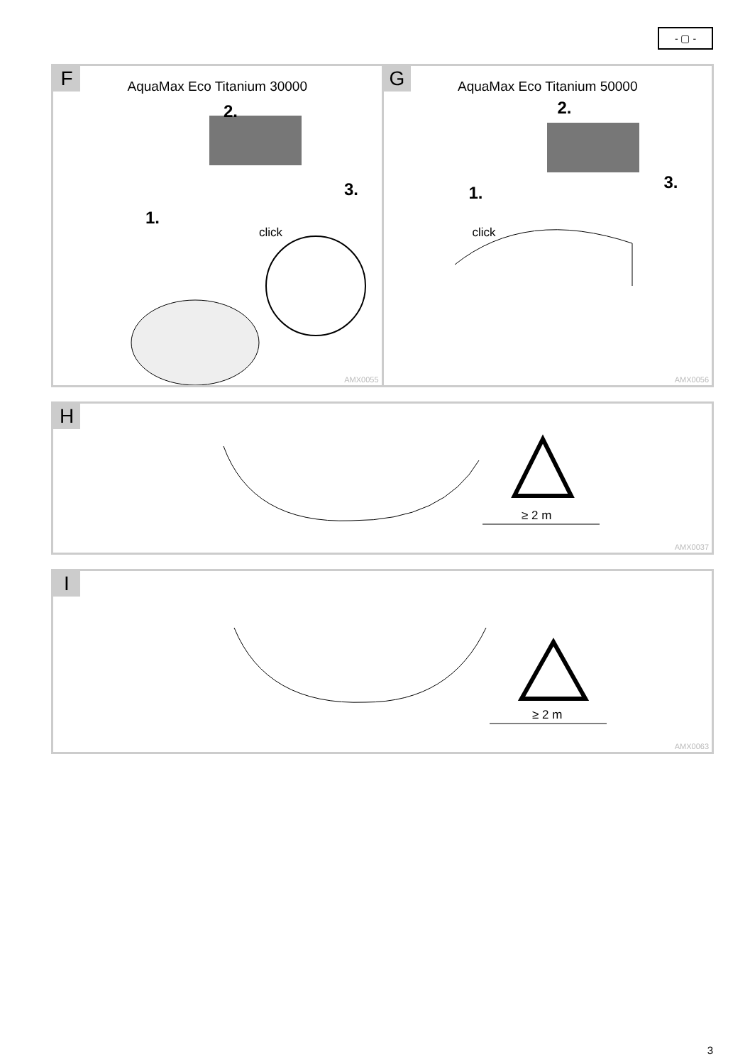- ▢ -
F
AquaMax Eco Titanium 30000
2.
3.
1.
click
AMX0055
G
AquaMax Eco Titanium 50000
2.
3.
1.
click
AMX0056
H
≥ 2 m
AMX0037
I
≥ 2 m
AMX0063
3